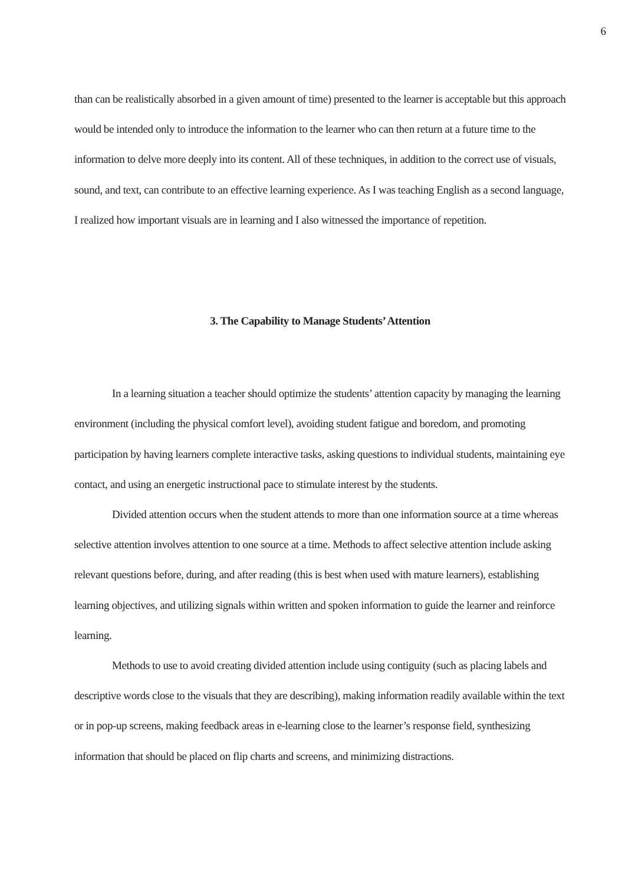6
than can be realistically absorbed in a given amount of time) presented to the learner is acceptable but this approach would be intended only to introduce the information to the learner who can then return at a future time to the information to delve more deeply into its content. All of these techniques, in addition to the correct use of visuals, sound, and text, can contribute to an effective learning experience. As I was teaching English as a second language, I realized how important visuals are in learning and I also witnessed the importance of repetition.
3. The Capability to Manage Students’ Attention
In a learning situation a teacher should optimize the students’ attention capacity by managing the learning environment (including the physical comfort level), avoiding student fatigue and boredom, and promoting participation by having learners complete interactive tasks, asking questions to individual students, maintaining eye contact, and using an energetic instructional pace to stimulate interest by the students.
Divided attention occurs when the student attends to more than one information source at a time whereas selective attention involves attention to one source at a time. Methods to affect selective attention include asking relevant questions before, during, and after reading (this is best when used with mature learners), establishing learning objectives, and utilizing signals within written and spoken information to guide the learner and reinforce learning.
Methods to use to avoid creating divided attention include using contiguity (such as placing labels and descriptive words close to the visuals that they are describing), making information readily available within the text or in pop-up screens, making feedback areas in e-learning close to the learner’s response field, synthesizing information that should be placed on flip charts and screens, and minimizing distractions.